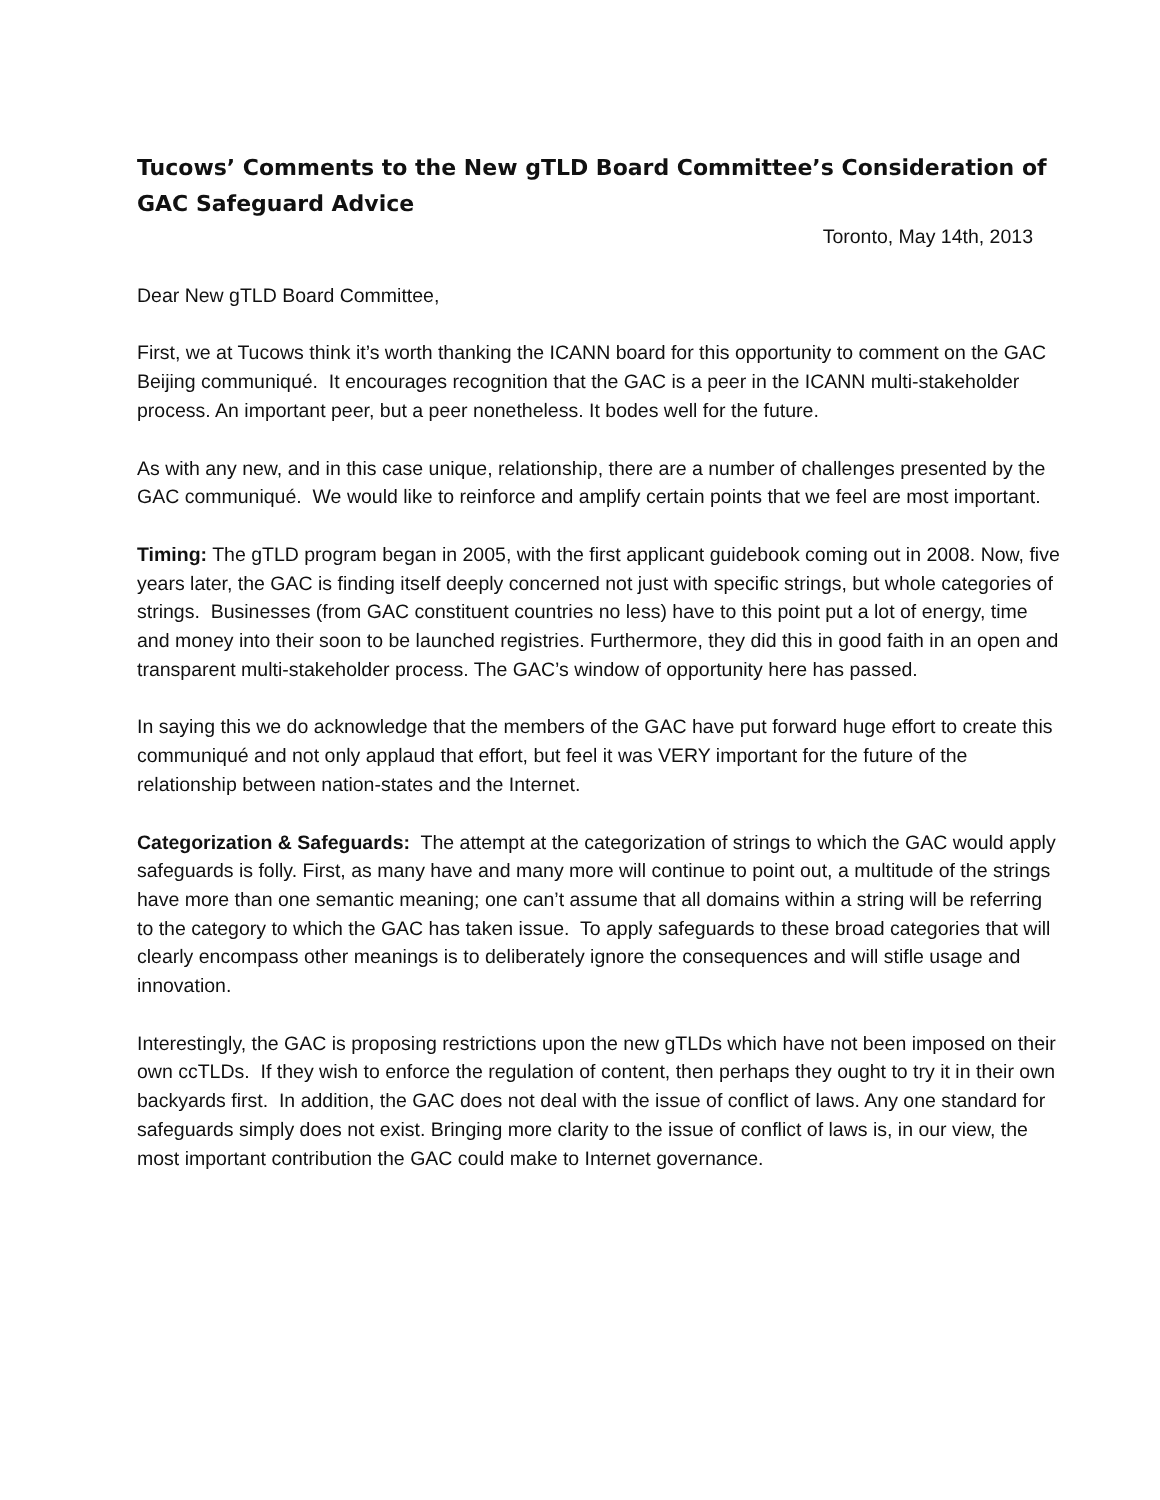Tucows’ Comments to the New gTLD Board Committee’s Consideration of GAC Safeguard Advice
Toronto, May 14th, 2013
Dear New gTLD Board Committee,
First, we at Tucows think it’s worth thanking the ICANN board for this opportunity to comment on the GAC Beijing communiqué. It encourages recognition that the GAC is a peer in the ICANN multi-stakeholder process. An important peer, but a peer nonetheless. It bodes well for the future.
As with any new, and in this case unique, relationship, there are a number of challenges presented by the GAC communiqué. We would like to reinforce and amplify certain points that we feel are most important.
Timing: The gTLD program began in 2005, with the first applicant guidebook coming out in 2008. Now, five years later, the GAC is finding itself deeply concerned not just with specific strings, but whole categories of strings. Businesses (from GAC constituent countries no less) have to this point put a lot of energy, time and money into their soon to be launched registries. Furthermore, they did this in good faith in an open and transparent multi-stakeholder process. The GAC’s window of opportunity here has passed.
In saying this we do acknowledge that the members of the GAC have put forward huge effort to create this communiqué and not only applaud that effort, but feel it was VERY important for the future of the relationship between nation-states and the Internet.
Categorization & Safeguards: The attempt at the categorization of strings to which the GAC would apply safeguards is folly. First, as many have and many more will continue to point out, a multitude of the strings have more than one semantic meaning; one can’t assume that all domains within a string will be referring to the category to which the GAC has taken issue. To apply safeguards to these broad categories that will clearly encompass other meanings is to deliberately ignore the consequences and will stifle usage and innovation.
Interestingly, the GAC is proposing restrictions upon the new gTLDs which have not been imposed on their own ccTLDs. If they wish to enforce the regulation of content, then perhaps they ought to try it in their own backyards first. In addition, the GAC does not deal with the issue of conflict of laws. Any one standard for safeguards simply does not exist. Bringing more clarity to the issue of conflict of laws is, in our view, the most important contribution the GAC could make to Internet governance.